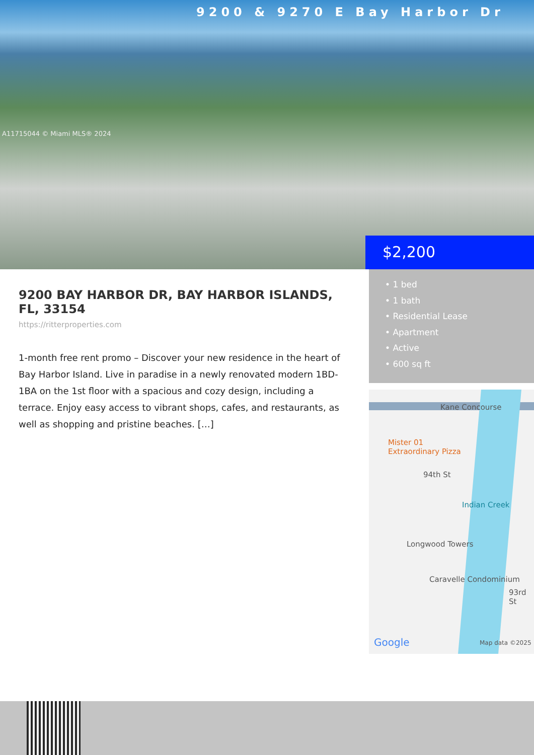9200 & 9270 E Bay Harbor Dr
A11715044 © Miami MLS® 2024
$2,200
• 1 bed
• 1 bath
• Residential Lease
• Apartment
• Active
• 600 sq ft
Kane Concourse
Mister 01
Extraordinary Pizza
94th St
Indian Creek
Longwood Towers
Caravelle Condominium
93rd St
Google Map data ©2025
9200 BAY HARBOR DR, BAY HARBOR ISLANDS, FL, 33154
https://ritterproperties.com
1-month free rent promo – Discover your new residence in the heart of Bay Harbor Island. Live in paradise in a newly renovated modern 1BD- 1BA on the 1st floor with a spacious and cozy design, including a terrace. Enjoy easy access to vibrant shops, cafes, and restaurants, as well as shopping and pristine beaches. […]